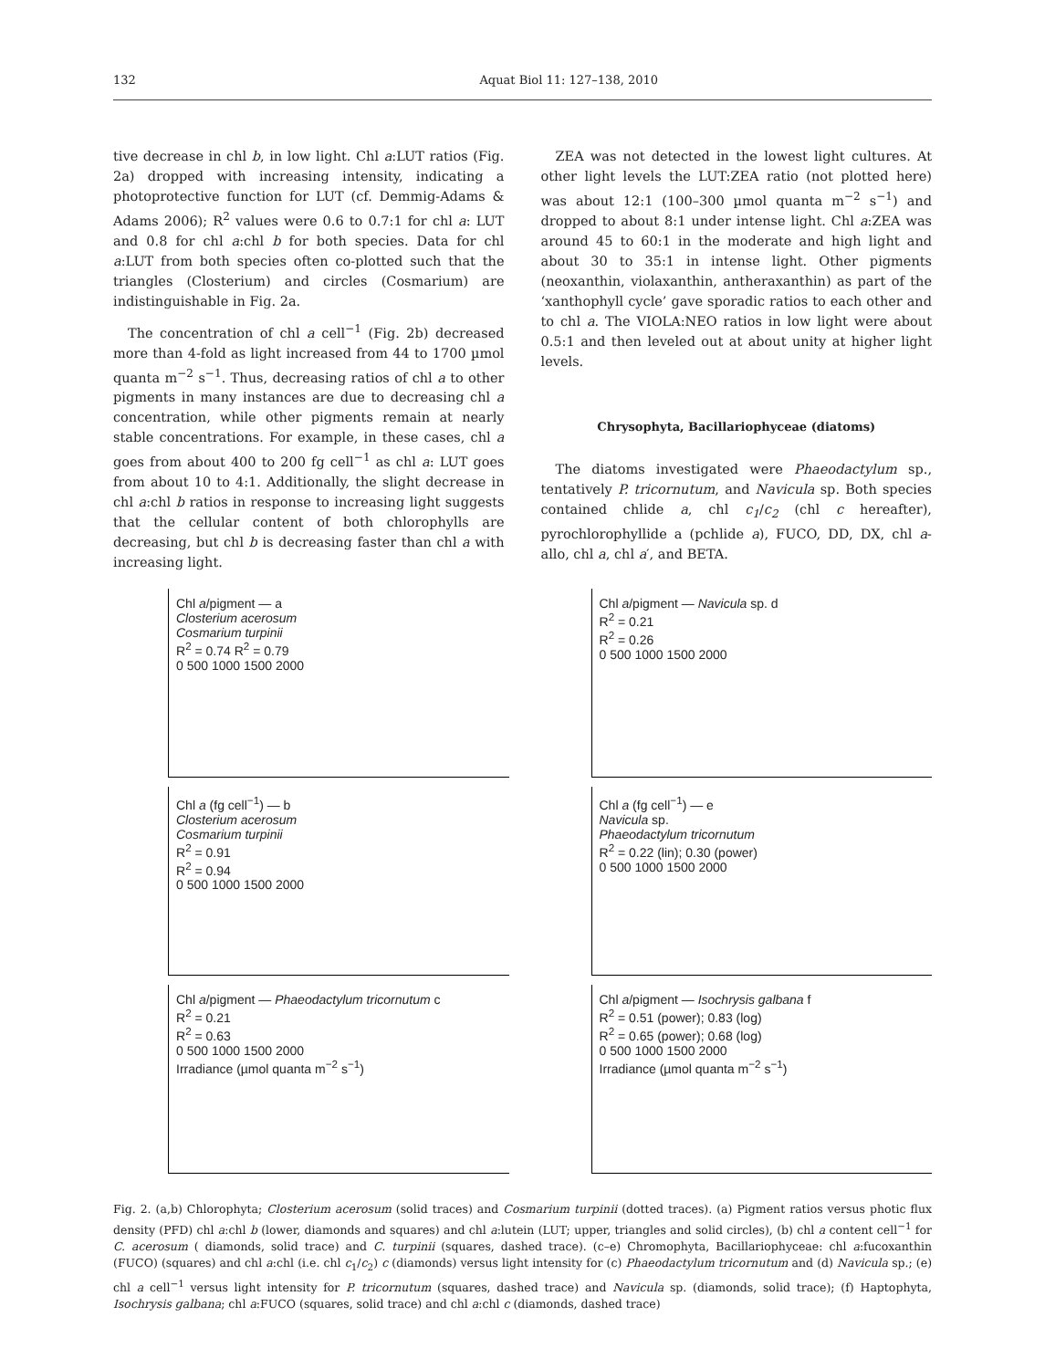132 Aquat Biol 11: 127–138, 2010
tive decrease in chl b, in low light. Chl a:LUT ratios (Fig. 2a) dropped with increasing intensity, indicating a photoprotective function for LUT (cf. Demmig-Adams & Adams 2006); R<sup>2</sup> values were 0.6 to 0.7:1 for chl a: LUT and 0.8 for chl a:chl b for both species. Data for chl a:LUT from both species often co-plotted such that the triangles (Closterium) and circles (Cosmarium) are indistinguishable in Fig. 2a.
The concentration of chl a cell<sup>−1</sup> (Fig. 2b) decreased more than 4-fold as light increased from 44 to 1700 µmol quanta m<sup>−2</sup> s<sup>−1</sup>. Thus, decreasing ratios of chl a to other pigments in many instances are due to decreasing chl a concentration, while other pigments remain at nearly stable concentrations. For example, in these cases, chl a goes from about 400 to 200 fg cell<sup>−1</sup> as chl a: LUT goes from about 10 to 4:1. Additionally, the slight decrease in chl a:chl b ratios in response to increasing light suggests that the cellular content of both chlorophylls are decreasing, but chl b is decreasing faster than chl a with increasing light.
ZEA was not detected in the lowest light cultures. At other light levels the LUT:ZEA ratio (not plotted here) was about 12:1 (100–300 µmol quanta m<sup>−2</sup> s<sup>−1</sup>) and dropped to about 8:1 under intense light. Chl a:ZEA was around 45 to 60:1 in the moderate and high light and about 30 to 35:1 in intense light. Other pigments (neoxanthin, violaxanthin, antheraxanthin) as part of the ‘xanthophyll cycle’ gave sporadic ratios to each other and to chl a. The VIOLA:NEO ratios in low light were about 0.5:1 and then leveled out at about unity at higher light levels.
Chrysophyta, Bacillariophyceae (diatoms)
The diatoms investigated were Phaeodactylum sp., tentatively P. tricornutum, and Navicula sp. Both species contained chlide a, chl c<sub>1</sub>/c<sub>2</sub> (chl c hereafter), pyrochlorophyllide a (pchlide a), FUCO, DD, DX, chl a-allo, chl a, chl a′, and BETA.
Chl a/pigment — a
Closterium acerosum
Cosmarium turpinii
R<sup>2</sup> = 0.74 R<sup>2</sup> = 0.79
0 500 1000 1500 2000
Chl a/pigment — Navicula sp. d
R<sup>2</sup> = 0.21
R<sup>2</sup> = 0.26
0 500 1000 1500 2000
Chl a (fg cell<sup>−1</sup>) — b
Closterium acerosum
Cosmarium turpinii
R<sup>2</sup> = 0.91
R<sup>2</sup> = 0.94
0 500 1000 1500 2000
Chl a (fg cell<sup>−1</sup>) — e
Navicula sp.
Phaeodactylum tricornutum
R<sup>2</sup> = 0.22 (lin); 0.30 (power)
0 500 1000 1500 2000
Chl a/pigment — Phaeodactylum tricornutum c
R<sup>2</sup> = 0.21
R<sup>2</sup> = 0.63
0 500 1000 1500 2000
Irradiance (µmol quanta m<sup>−2</sup> s<sup>−1</sup>)
Chl a/pigment — Isochrysis galbana f
R<sup>2</sup> = 0.51 (power); 0.83 (log)
R<sup>2</sup> = 0.65 (power); 0.68 (log)
0 500 1000 1500 2000
Irradiance (µmol quanta m<sup>−2</sup> s<sup>−1</sup>)
Fig. 2. (a,b) Chlorophyta; Closterium acerosum (solid traces) and Cosmarium turpinii (dotted traces). (a) Pigment ratios versus photic flux density (PFD) chl a:chl b (lower, diamonds and squares) and chl a:lutein (LUT; upper, triangles and solid circles), (b) chl a content cell<sup>−1</sup> for C. acerosum ( diamonds, solid trace) and C. turpinii (squares, dashed trace). (c–e) Chromophyta, Bacillariophyceae: chl a:fucoxanthin (FUCO) (squares) and chl a:chl (i.e. chl c<sub>1</sub>/c<sub>2</sub>) c (diamonds) versus light intensity for (c) Phaeodactylum tricornutum and (d) Navicula sp.; (e) chl a cell<sup>−1</sup> versus light intensity for P. tricornutum (squares, dashed trace) and Navicula sp. (diamonds, solid trace); (f) Haptophyta, Isochrysis galbana; chl a:FUCO (squares, solid trace) and chl a:chl c (diamonds, dashed trace)